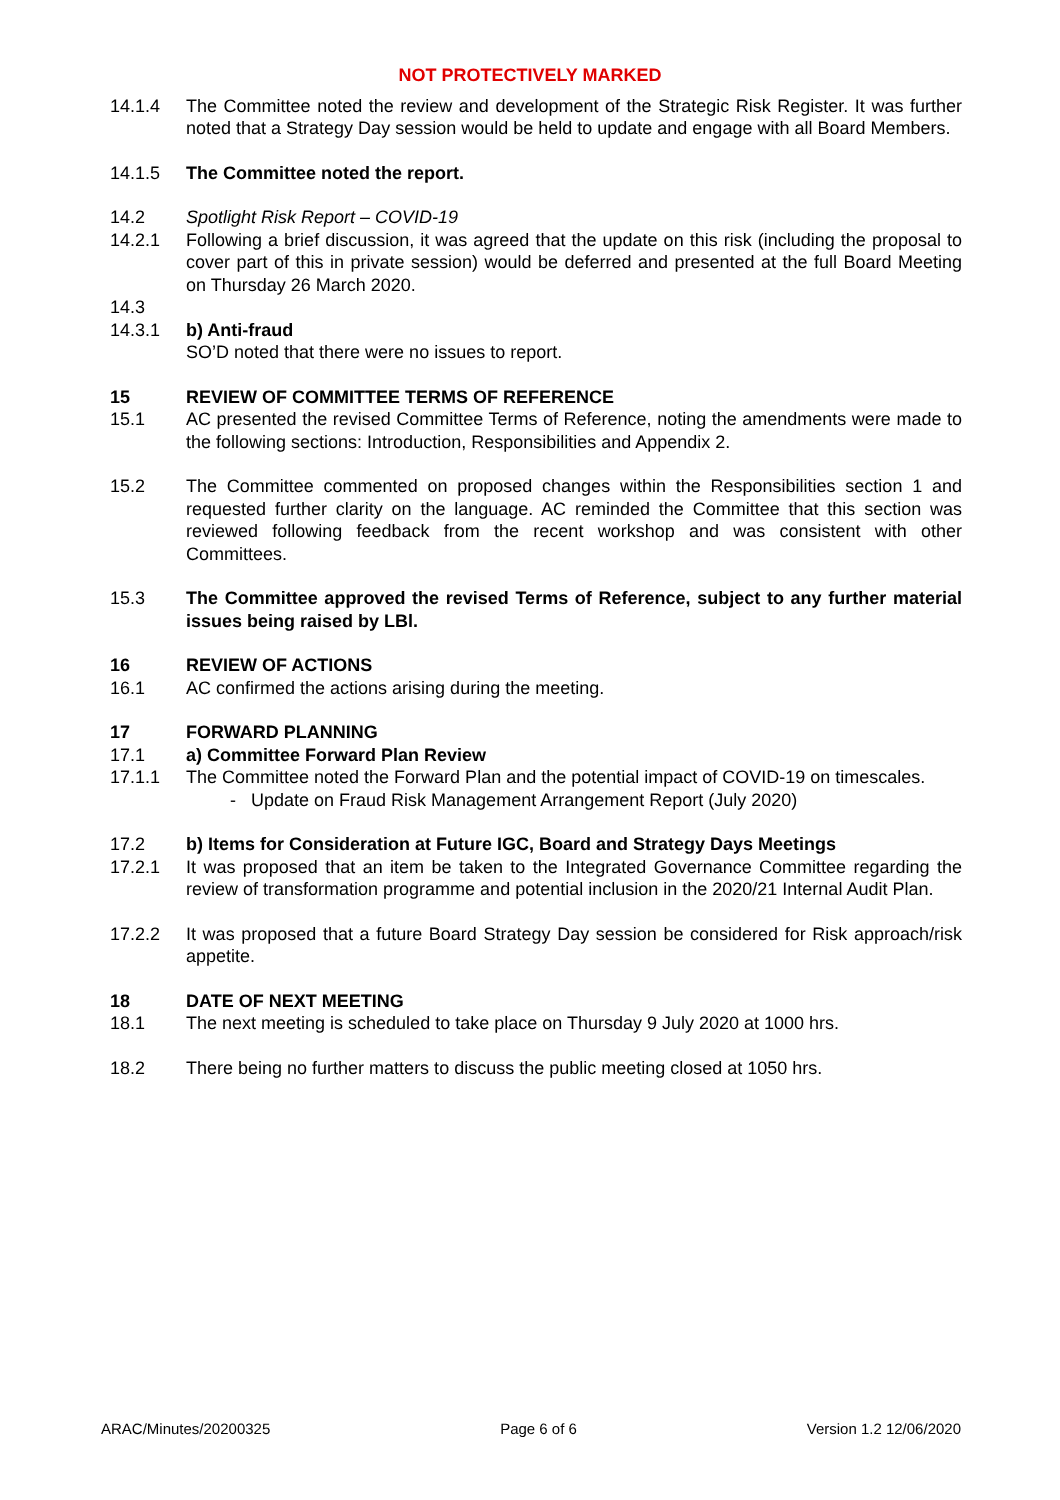NOT PROTECTIVELY MARKED
14.1.4 The Committee noted the review and development of the Strategic Risk Register. It was further noted that a Strategy Day session would be held to update and engage with all Board Members.
14.1.5 The Committee noted the report.
14.2 Spotlight Risk Report – COVID-19
14.2.1 Following a brief discussion, it was agreed that the update on this risk (including the proposal to cover part of this in private session) would be deferred and presented at the full Board Meeting on Thursday 26 March 2020.
14.3
14.3.1 b) Anti-fraud
SO’D noted that there were no issues to report.
15 REVIEW OF COMMITTEE TERMS OF REFERENCE
15.1 AC presented the revised Committee Terms of Reference, noting the amendments were made to the following sections: Introduction, Responsibilities and Appendix 2.
15.2 The Committee commented on proposed changes within the Responsibilities section 1 and requested further clarity on the language. AC reminded the Committee that this section was reviewed following feedback from the recent workshop and was consistent with other Committees.
15.3 The Committee approved the revised Terms of Reference, subject to any further material issues being raised by LBl.
16 REVIEW OF ACTIONS
16.1 AC confirmed the actions arising during the meeting.
17 FORWARD PLANNING
17.1 a) Committee Forward Plan Review
17.1.1 The Committee noted the Forward Plan and the potential impact of COVID-19 on timescales.
- Update on Fraud Risk Management Arrangement Report (July 2020)
17.2 b) Items for Consideration at Future IGC, Board and Strategy Days Meetings
17.2.1 It was proposed that an item be taken to the Integrated Governance Committee regarding the review of transformation programme and potential inclusion in the 2020/21 Internal Audit Plan.
17.2.2 It was proposed that a future Board Strategy Day session be considered for Risk approach/risk appetite.
18 DATE OF NEXT MEETING
18.1 The next meeting is scheduled to take place on Thursday 9 July 2020 at 1000 hrs.
18.2 There being no further matters to discuss the public meeting closed at 1050 hrs.
ARAC/Minutes/20200325 Page 6 of 6 Version 1.2 12/06/2020